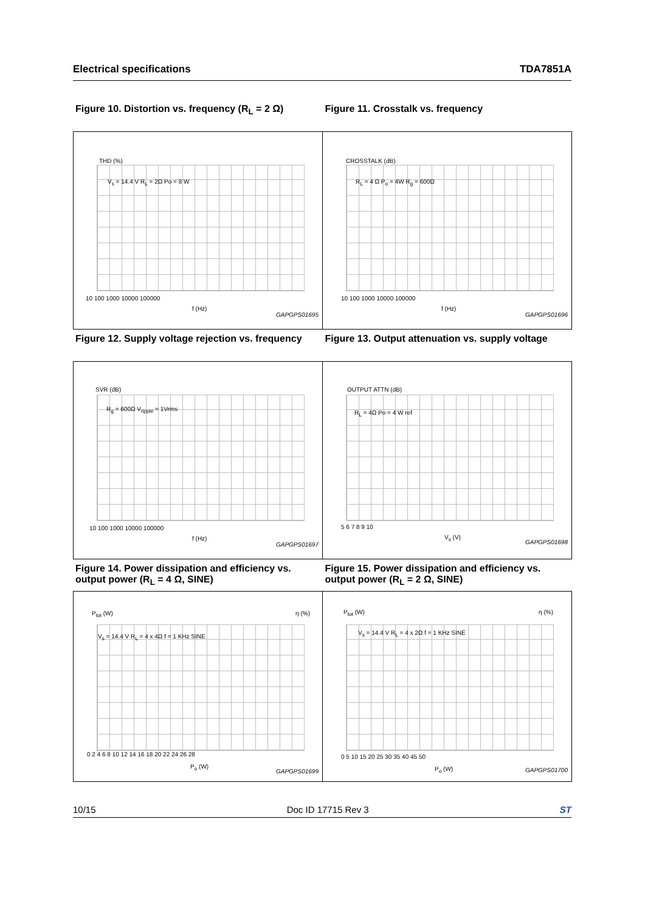Electrical specifications TDA7851A
Figure 10. Distortion vs. frequency (R<sub>L</sub> = 2 Ω)
Figure 11. Crosstalk vs. frequency
THD (%)
V<sub>s</sub> = 14.4 V R<sub>L</sub> = 2Ω Po = 8 W
10 100 1000 10000 100000
f (Hz)
GAPGPS01695
CROSSTALK (dB)
R<sub>L</sub> = 4 Ω P<sub>o</sub> = 4W R<sub>g</sub> = 600Ω
10 100 1000 10000 100000
f (Hz)
GAPGPS01696
Figure 12. Supply voltage rejection vs. frequency
Figure 13. Output attenuation vs. supply voltage
SVR (dB)
R<sub>g</sub> = 600Ω V<sub>ripple</sub> = 1Vrms
10 100 1000 10000 100000
f (Hz)
GAPGPS01697
OUTPUT ATTN (dB)
R<sub>L</sub> = 4Ω Po = 4 W ref
5 6 7 8 9 10
V<sub>s</sub> (V)
GAPGPS01698
Figure 14. Power dissipation and efficiency vs. output power (R<sub>L</sub> = 4 Ω, SINE)
Figure 15. Power dissipation and efficiency vs. output power (R<sub>L</sub> = 2 Ω, SINE)
P<sub>tot</sub> (W) η (%)
V<sub>s</sub> = 14.4 V R<sub>L</sub> = 4 x 4Ω f = 1 KHz SINE
0 2 4 6 8 10 12 14 16 18 20 22 24 26 28
P<sub>o</sub> (W)
GAPGPS01699
P<sub>tot</sub> (W) η (%)
V<sub>s</sub> = 14.4 V R<sub>L</sub> = 4 x 2Ω f = 1 KHz SINE
0 5 10 15 20 25 30 35 40 45 50
P<sub>o</sub> (W) GAPGPS01700
10/15 Doc ID 17715 Rev 3 ST